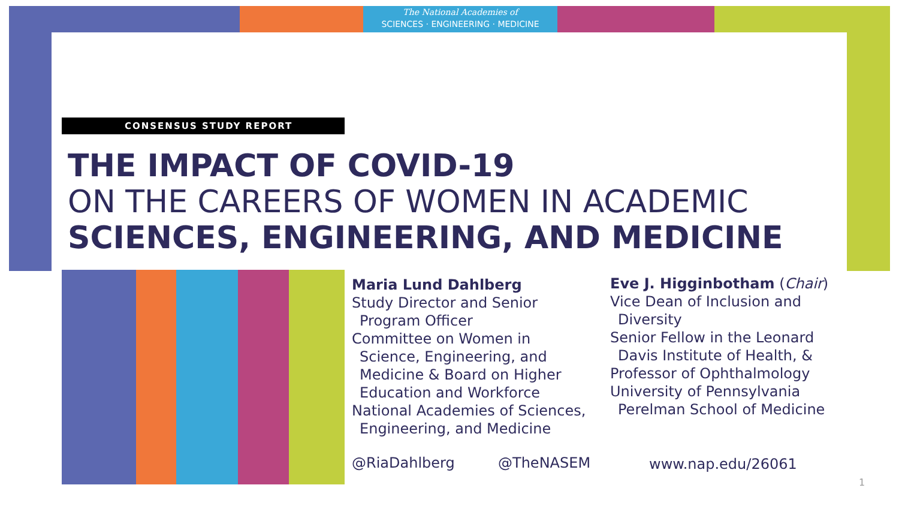The National Academies of
SCIENCES · ENGINEERING · MEDICINE
CONSENSUS STUDY REPORT
THE IMPACT OF COVID-19
ON THE CAREERS OF WOMEN IN ACADEMIC
SCIENCES, ENGINEERING, AND MEDICINE
Maria Lund Dahlberg
Study Director and Senior
Program Officer
Committee on Women in
Science, Engineering, and
Medicine & Board on Higher
Education and Workforce
National Academies of Sciences,
Engineering, and Medicine
Eve J. Higginbotham (Chair)
Vice Dean of Inclusion and
Diversity
Senior Fellow in the Leonard
Davis Institute of Health, &
Professor of Ophthalmology
University of Pennsylvania
Perelman School of Medicine
@RiaDahlberg @TheNASEM www.nap.edu/26061
1